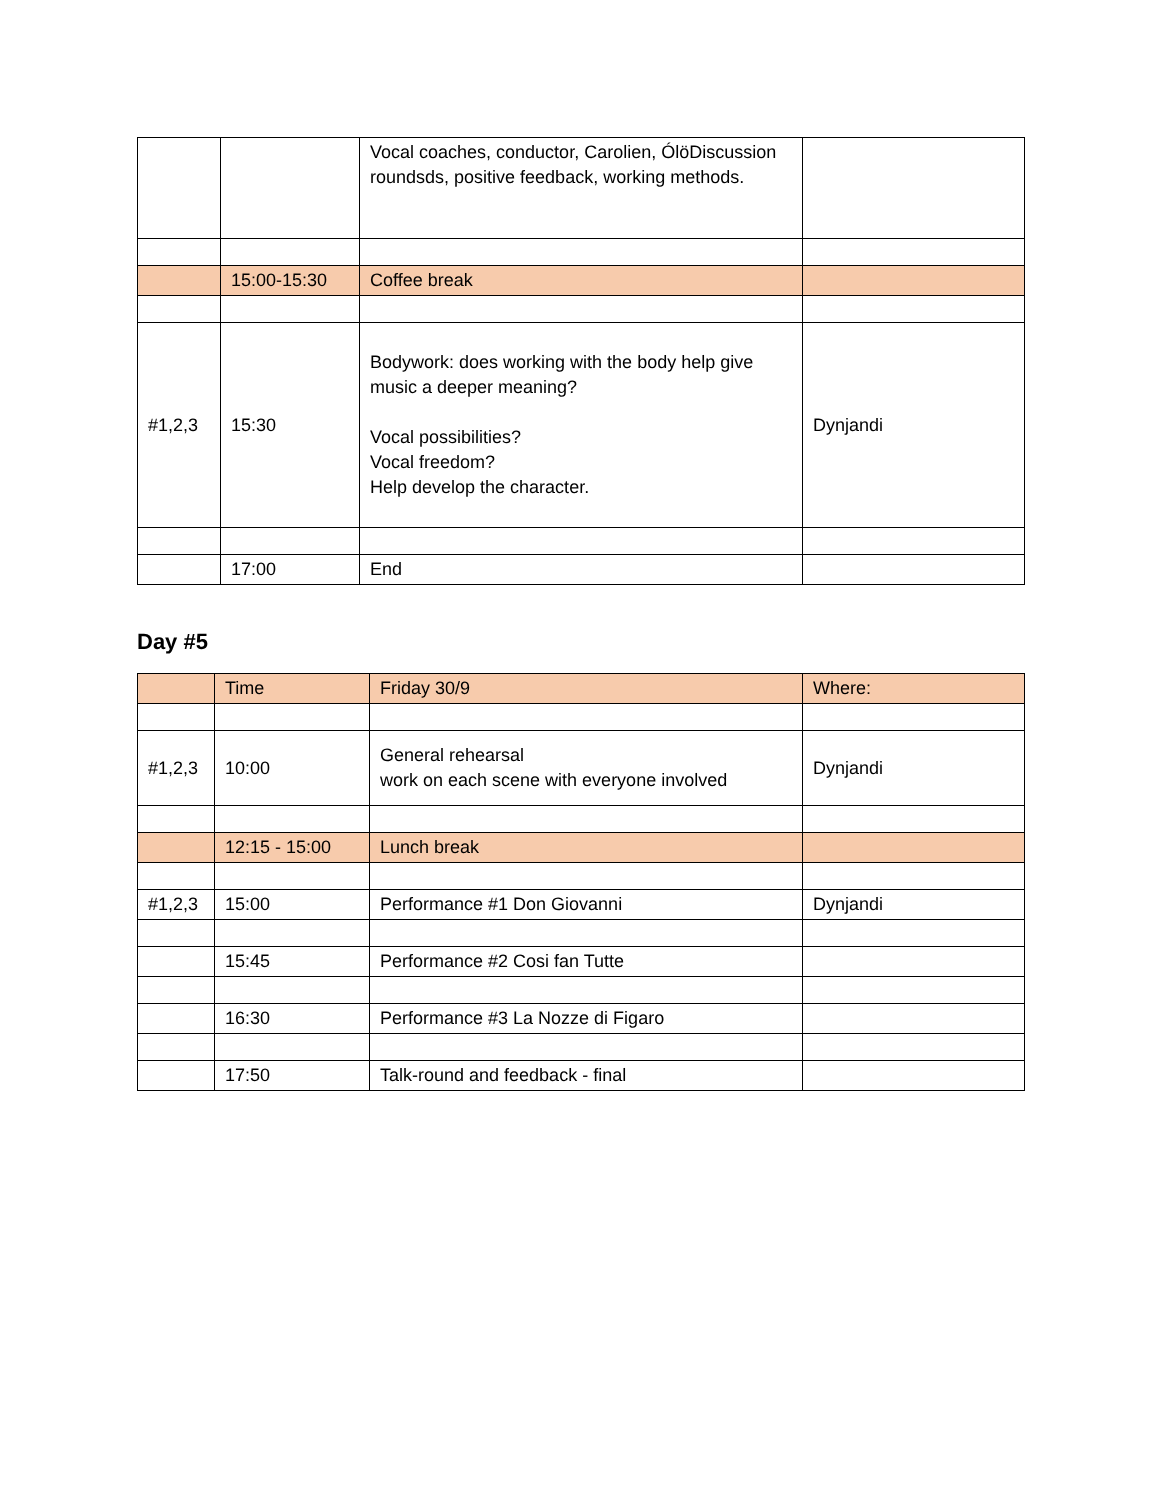| | | Vocal coaches, conductor, Carolien, ÓlöDiscussion roundsds, positive feedback, working methods. | |
| | 15:00-15:30 | Coffee break | |
| #1,2,3 | 15:30 | Bodywork: does working with the body help give music a deeper meaning? Vocal possibilities? Vocal freedom? Help develop the character. | Dynjandi |
| | 17:00 | End | |
Day #5
| | Time | Friday 30/9 | Where: |
| #1,2,3 | 10:00 | General rehearsal work on each scene with everyone involved | Dynjandi |
| | 12:15 - 15:00 | Lunch break | |
| #1,2,3 | 15:00 | Performance #1 Don Giovanni | Dynjandi |
| | 15:45 | Performance #2 Cosi fan Tutte | |
| | 16:30 | Performance #3 La Nozze di Figaro | |
| | 17:50 | Talk-round and feedback - final | |